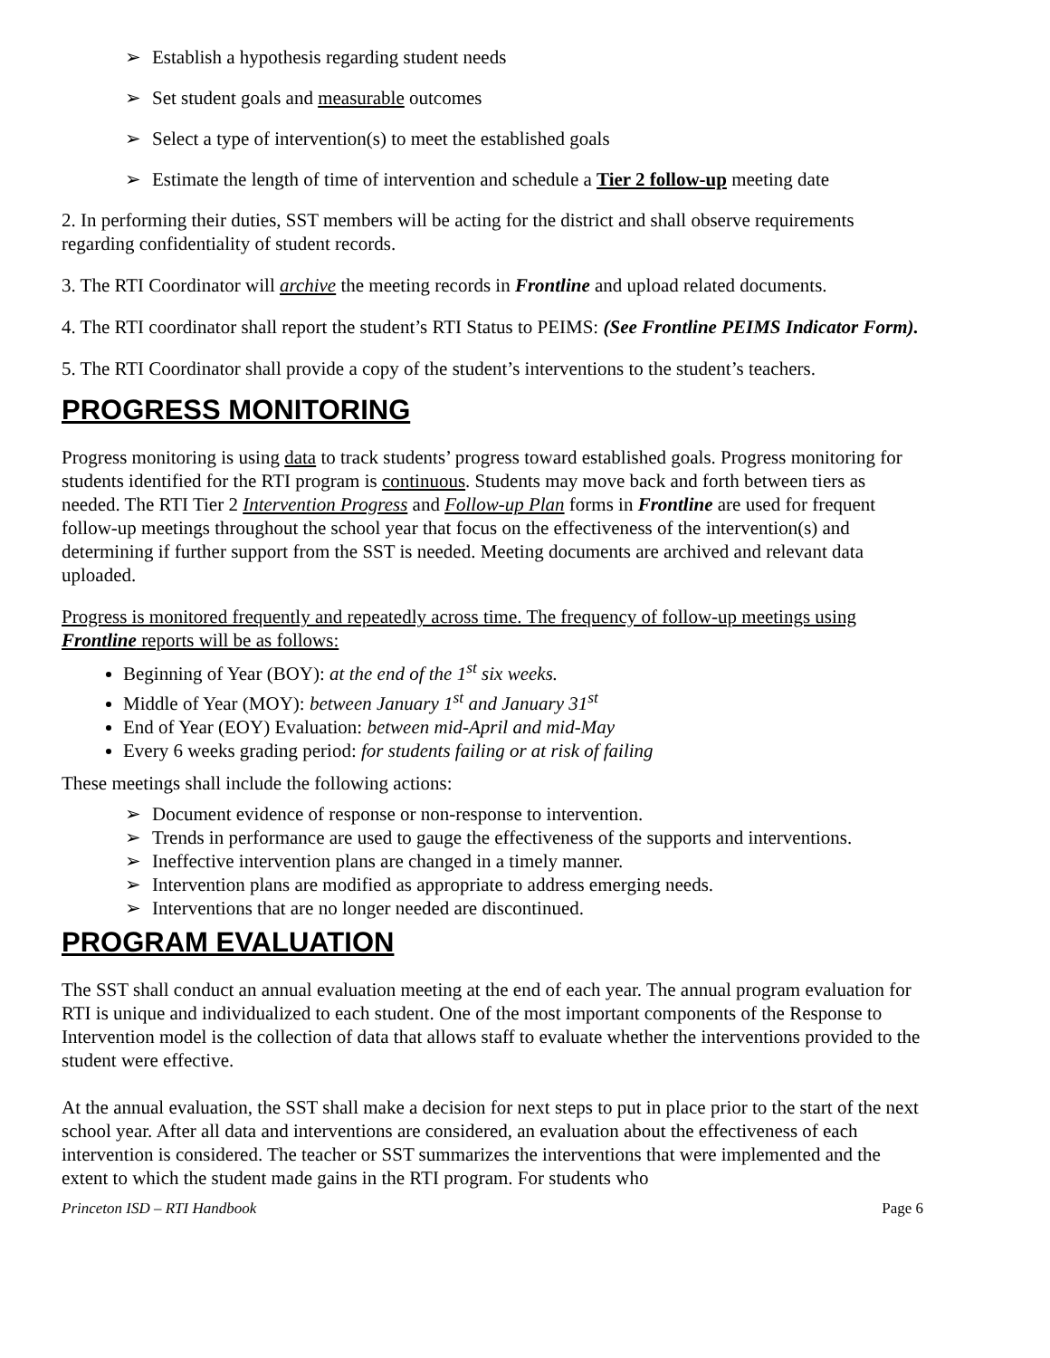➢ Establish a hypothesis regarding student needs
➢ Set student goals and measurable outcomes
➢ Select a type of intervention(s) to meet the established goals
➢ Estimate the length of time of intervention and schedule a Tier 2 follow-up meeting date
2. In performing their duties, SST members will be acting for the district and shall observe requirements regarding confidentiality of student records.
3. The RTI Coordinator will archive the meeting records in Frontline and upload related documents.
4. The RTI coordinator shall report the student’s RTI Status to PEIMS: (See Frontline PEIMS Indicator Form).
5. The RTI Coordinator shall provide a copy of the student’s interventions to the student’s teachers.
PROGRESS MONITORING
Progress monitoring is using data to track students’ progress toward established goals. Progress monitoring for students identified for the RTI program is continuous. Students may move back and forth between tiers as needed. The RTI Tier 2 Intervention Progress and Follow-up Plan forms in Frontline are used for frequent follow-up meetings throughout the school year that focus on the effectiveness of the intervention(s) and determining if further support from the SST is needed. Meeting documents are archived and relevant data uploaded.
Progress is monitored frequently and repeatedly across time. The frequency of follow-up meetings using Frontline reports will be as follows:
Beginning of Year (BOY): at the end of the 1<sup>st</sup> six weeks.
Middle of Year (MOY): between January 1<sup>st</sup> and January 31<sup>st</sup>
End of Year (EOY) Evaluation: between mid-April and mid-May
Every 6 weeks grading period: for students failing or at risk of failing
These meetings shall include the following actions:
➢ Document evidence of response or non-response to intervention.
➢ Trends in performance are used to gauge the effectiveness of the supports and interventions.
➢ Ineffective intervention plans are changed in a timely manner.
➢ Intervention plans are modified as appropriate to address emerging needs.
➢ Interventions that are no longer needed are discontinued.
PROGRAM EVALUATION
The SST shall conduct an annual evaluation meeting at the end of each year. The annual program evaluation for RTI is unique and individualized to each student. One of the most important components of the Response to Intervention model is the collection of data that allows staff to evaluate whether the interventions provided to the student were effective.
At the annual evaluation, the SST shall make a decision for next steps to put in place prior to the start of the next school year. After all data and interventions are considered, an evaluation about the effectiveness of each intervention is considered. The teacher or SST summarizes the interventions that were implemented and the extent to which the student made gains in the RTI program. For students who
Princeton ISD – RTI Handbook Page 6